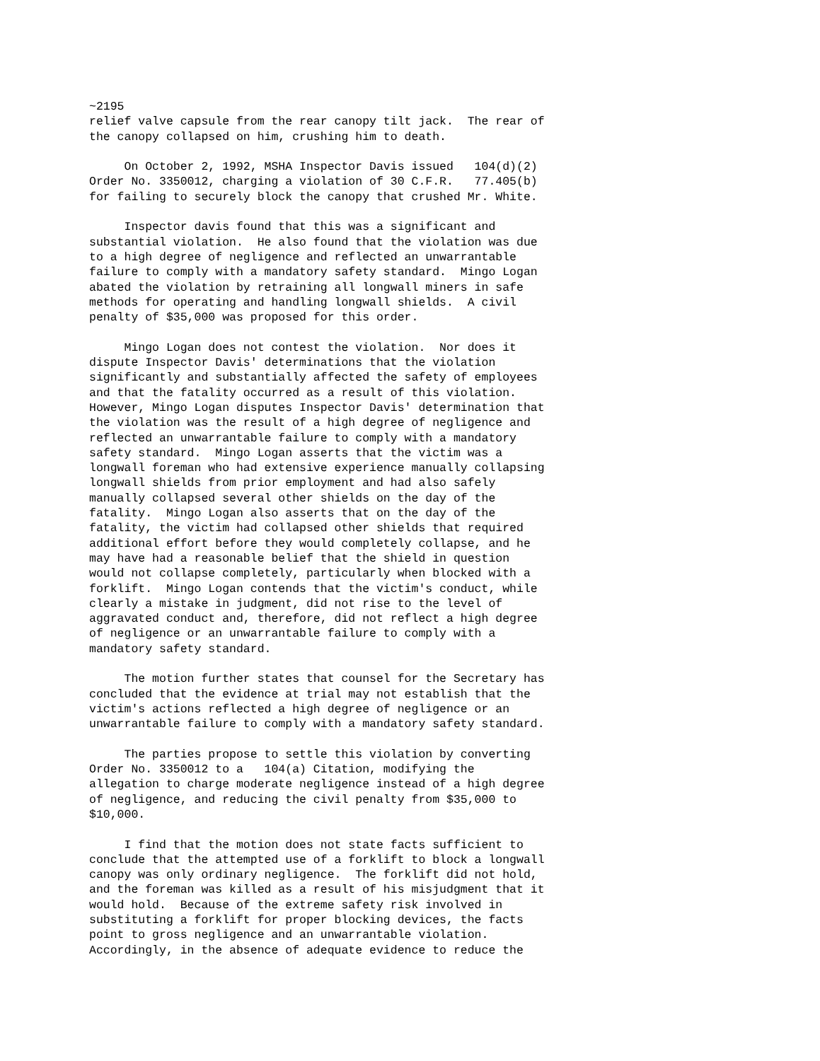~2195
relief valve capsule from the rear canopy tilt jack.  The rear of
the canopy collapsed on him, crushing him to death.

     On October 2, 1992, MSHA Inspector Davis issued   104(d)(2)
Order No. 3350012, charging a violation of 30 C.F.R.   77.405(b)
for failing to securely block the canopy that crushed Mr. White.

     Inspector davis found that this was a significant and
substantial violation.  He also found that the violation was due
to a high degree of negligence and reflected an unwarrantable
failure to comply with a mandatory safety standard.  Mingo Logan
abated the violation by retraining all longwall miners in safe
methods for operating and handling longwall shields.  A civil
penalty of $35,000 was proposed for this order.

     Mingo Logan does not contest the violation.  Nor does it
dispute Inspector Davis' determinations that the violation
significantly and substantially affected the safety of employees
and that the fatality occurred as a result of this violation.
However, Mingo Logan disputes Inspector Davis' determination that
the violation was the result of a high degree of negligence and
reflected an unwarrantable failure to comply with a mandatory
safety standard.  Mingo Logan asserts that the victim was a
longwall foreman who had extensive experience manually collapsing
longwall shields from prior employment and had also safely
manually collapsed several other shields on the day of the
fatality.  Mingo Logan also asserts that on the day of the
fatality, the victim had collapsed other shields that required
additional effort before they would completely collapse, and he
may have had a reasonable belief that the shield in question
would not collapse completely, particularly when blocked with a
forklift.  Mingo Logan contends that the victim's conduct, while
clearly a mistake in judgment, did not rise to the level of
aggravated conduct and, therefore, did not reflect a high degree
of negligence or an unwarrantable failure to comply with a
mandatory safety standard.

     The motion further states that counsel for the Secretary has
concluded that the evidence at trial may not establish that the
victim's actions reflected a high degree of negligence or an
unwarrantable failure to comply with a mandatory safety standard.

     The parties propose to settle this violation by converting
Order No. 3350012 to a   104(a) Citation, modifying the
allegation to charge moderate negligence instead of a high degree
of negligence, and reducing the civil penalty from $35,000 to
$10,000.

     I find that the motion does not state facts sufficient to
conclude that the attempted use of a forklift to block a longwall
canopy was only ordinary negligence.  The forklift did not hold,
and the foreman was killed as a result of his misjudgment that it
would hold.  Because of the extreme safety risk involved in
substituting a forklift for proper blocking devices, the facts
point to gross negligence and an unwarrantable violation.
Accordingly, in the absence of adequate evidence to reduce the